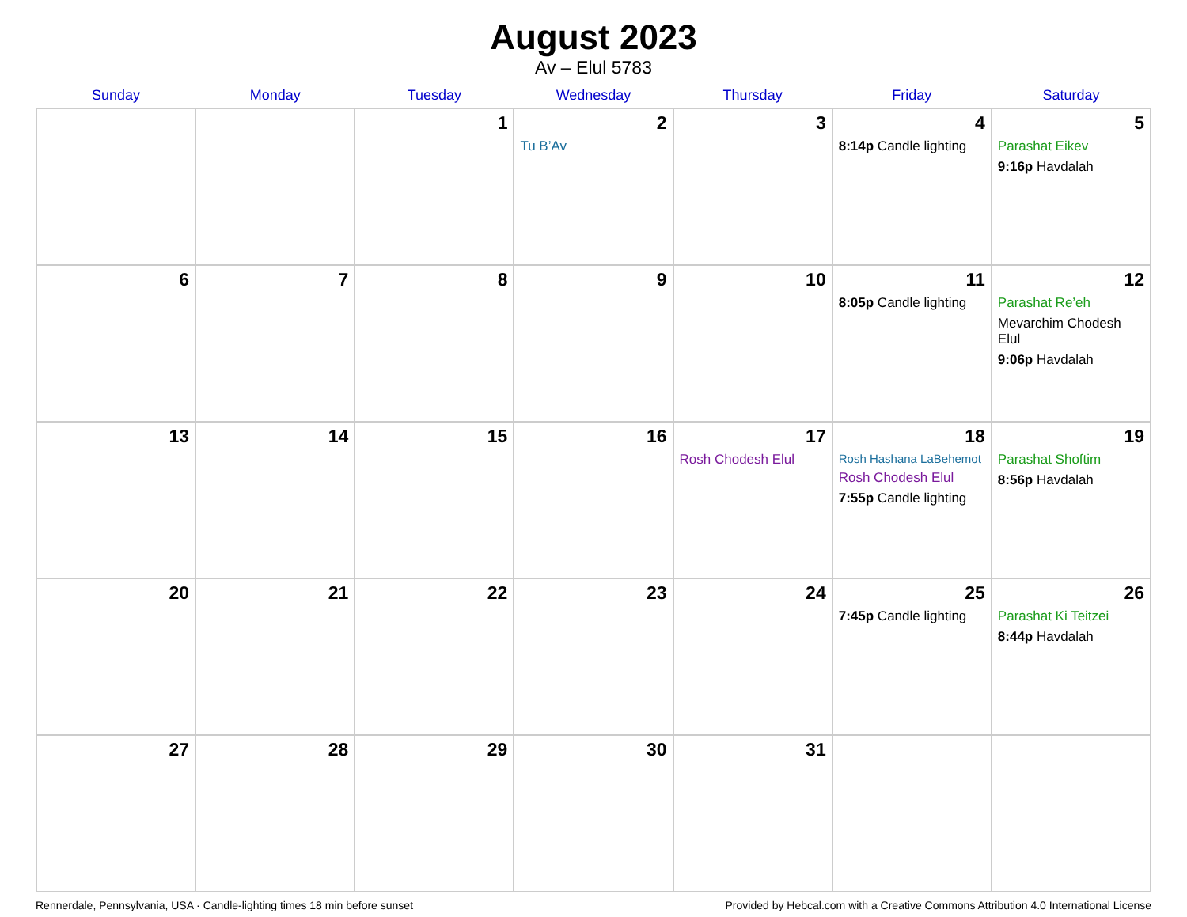August 2023
Av – Elul 5783
| Sunday | Monday | Tuesday | Wednesday | Thursday | Friday | Saturday |
| --- | --- | --- | --- | --- | --- | --- |
| | | 1 | 2 Tu B’Av | 3 | 4 8:14p Candle lighting | 5 Parashat Eikev 9:16p Havdalah |
| 6 | 7 | 8 | 9 | 10 | 11 8:05p Candle lighting | 12 Parashat Re’eh Mevarchim Chodesh Elul 9:06p Havdalah |
| 13 | 14 | 15 | 16 | 17 Rosh Chodesh Elul | 18 Rosh Hashana LaBehemot Rosh Chodesh Elul 7:55p Candle lighting | 19 Parashat Shoftim 8:56p Havdalah |
| 20 | 21 | 22 | 23 | 24 | 25 7:45p Candle lighting | 26 Parashat Ki Teitzei 8:44p Havdalah |
| 27 | 28 | 29 | 30 | 31 | | |
Rennerdale, Pennsylvania, USA · Candle-lighting times 18 min before sunset Provided by Hebcal.com with a Creative Commons Attribution 4.0 International License